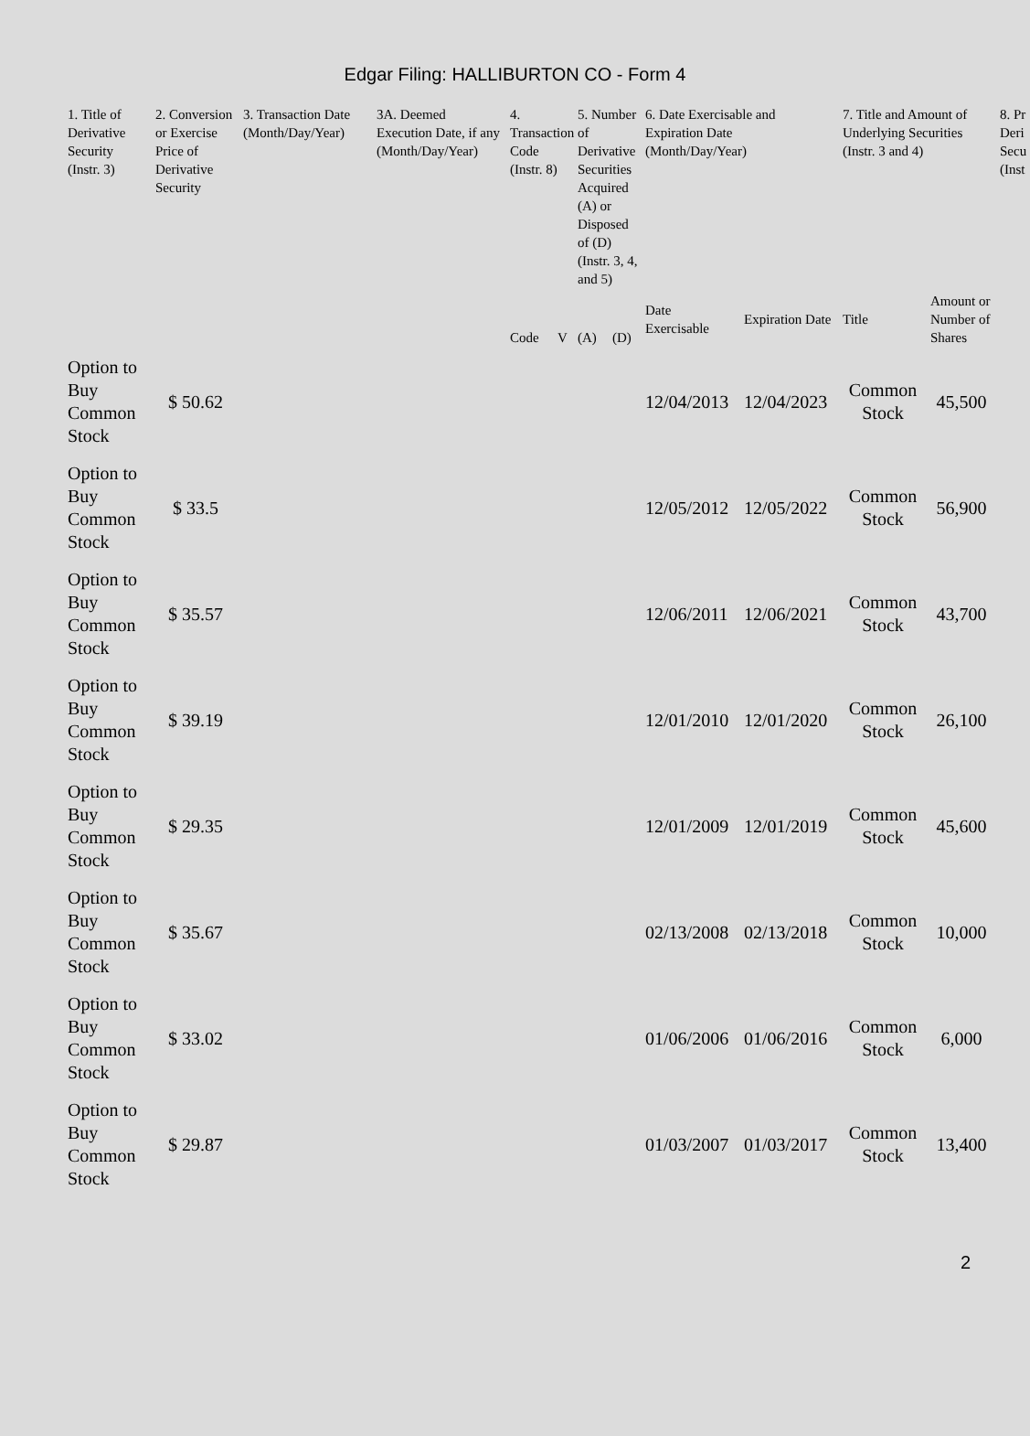Edgar Filing: HALLIBURTON CO - Form 4
| 1. Title of Derivative Security (Instr. 3) | 2. Conversion or Exercise Price of Derivative Security | 3. Transaction Date (Month/Day/Year) | 3A. Deemed Execution Date, if any (Month/Day/Year) | 4. Transaction Code (Instr. 8) | | 5. Number of Derivative Securities Acquired (A) or Disposed of (D) (Instr. 3, 4, and 5) | | 6. Date Exercisable and Expiration Date (Month/Day/Year) | | 7. Title and Amount of Underlying Securities (Instr. 3 and 4) | | 8. Pr Deri Secu (Inst |
| --- | --- | --- | --- | --- | --- | --- | --- | --- | --- | --- | --- | --- |
| | | | | Code | V | (A) | (D) | Date Exercisable | Expiration Date | Title | Amount or Number of Shares | |
| Option to Buy Common Stock | $ 50.62 | | | | | | | 12/04/2013 | 12/04/2023 | Common Stock | 45,500 | |
| Option to Buy Common Stock | $ 33.5 | | | | | | | 12/05/2012 | 12/05/2022 | Common Stock | 56,900 | |
| Option to Buy Common Stock | $ 35.57 | | | | | | | 12/06/2011 | 12/06/2021 | Common Stock | 43,700 | |
| Option to Buy Common Stock | $ 39.19 | | | | | | | 12/01/2010 | 12/01/2020 | Common Stock | 26,100 | |
| Option to Buy Common Stock | $ 29.35 | | | | | | | 12/01/2009 | 12/01/2019 | Common Stock | 45,600 | |
| Option to Buy Common Stock | $ 35.67 | | | | | | | 02/13/2008 | 02/13/2018 | Common Stock | 10,000 | |
| Option to Buy Common Stock | $ 33.02 | | | | | | | 01/06/2006 | 01/06/2016 | Common Stock | 6,000 | |
| Option to Buy Common Stock | $ 29.87 | | | | | | | 01/03/2007 | 01/03/2017 | Common Stock | 13,400 | |
2